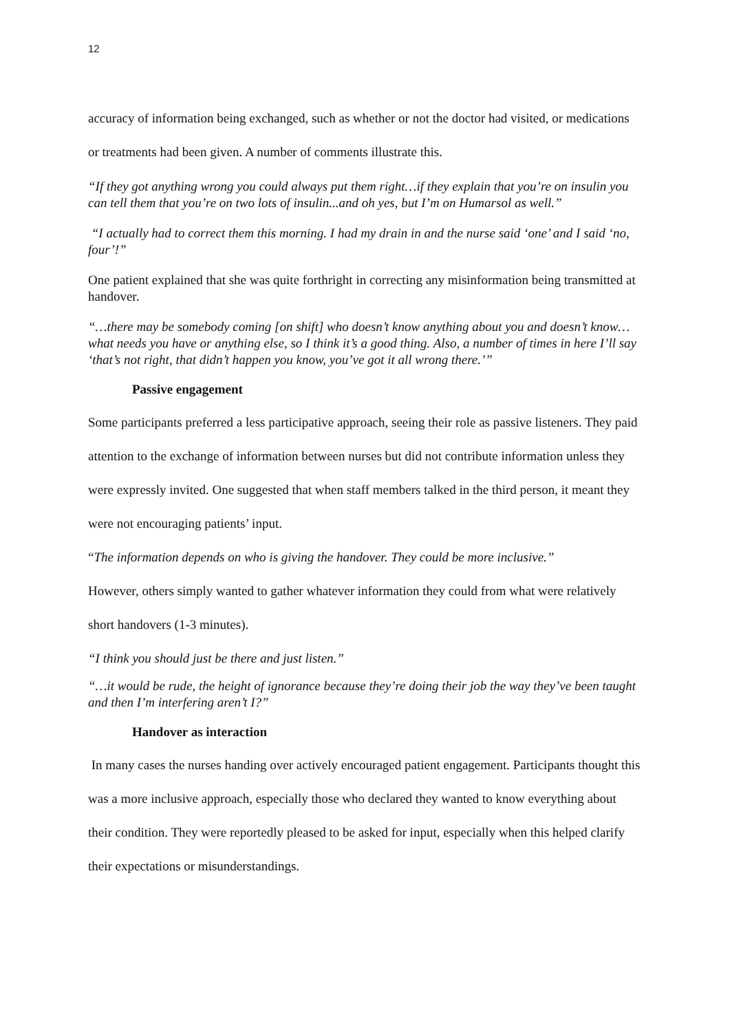12
accuracy of information being exchanged, such as whether or not the doctor had visited, or medications or treatments had been given. A number of comments illustrate this.
“If they got anything wrong you could always put them right…if they explain that you’re on insulin you can tell them that you’re on two lots of insulin...and oh yes, but I’m on Humarsol as well.”
“I actually had to correct them this morning. I had my drain in and the nurse said ‘one’ and I said ‘no, four’!”
One patient explained that she was quite forthright in correcting any misinformation being transmitted at handover.
“…there may be somebody coming [on shift] who doesn’t know anything about you and doesn’t know…what needs you have or anything else, so I think it’s a good thing. Also, a number of times in here I’ll say ‘that’s not right, that didn’t happen you know, you’ve got it all wrong there.’”
Passive engagement
Some participants preferred a less participative approach, seeing their role as passive listeners. They paid attention to the exchange of information between nurses but did not contribute information unless they were expressly invited. One suggested that when staff members talked in the third person, it meant they were not encouraging patients’ input.
“The information depends on who is giving the handover. They could be more inclusive.”
However, others simply wanted to gather whatever information they could from what were relatively short handovers (1-3 minutes).
“I think you should just be there and just listen.”
“…it would be rude, the height of ignorance because they’re doing their job the way they’ve been taught and then I’m interfering aren’t I?”
Handover as interaction
In many cases the nurses handing over actively encouraged patient engagement. Participants thought this was a more inclusive approach, especially those who declared they wanted to know everything about their condition. They were reportedly pleased to be asked for input, especially when this helped clarify their expectations or misunderstandings.